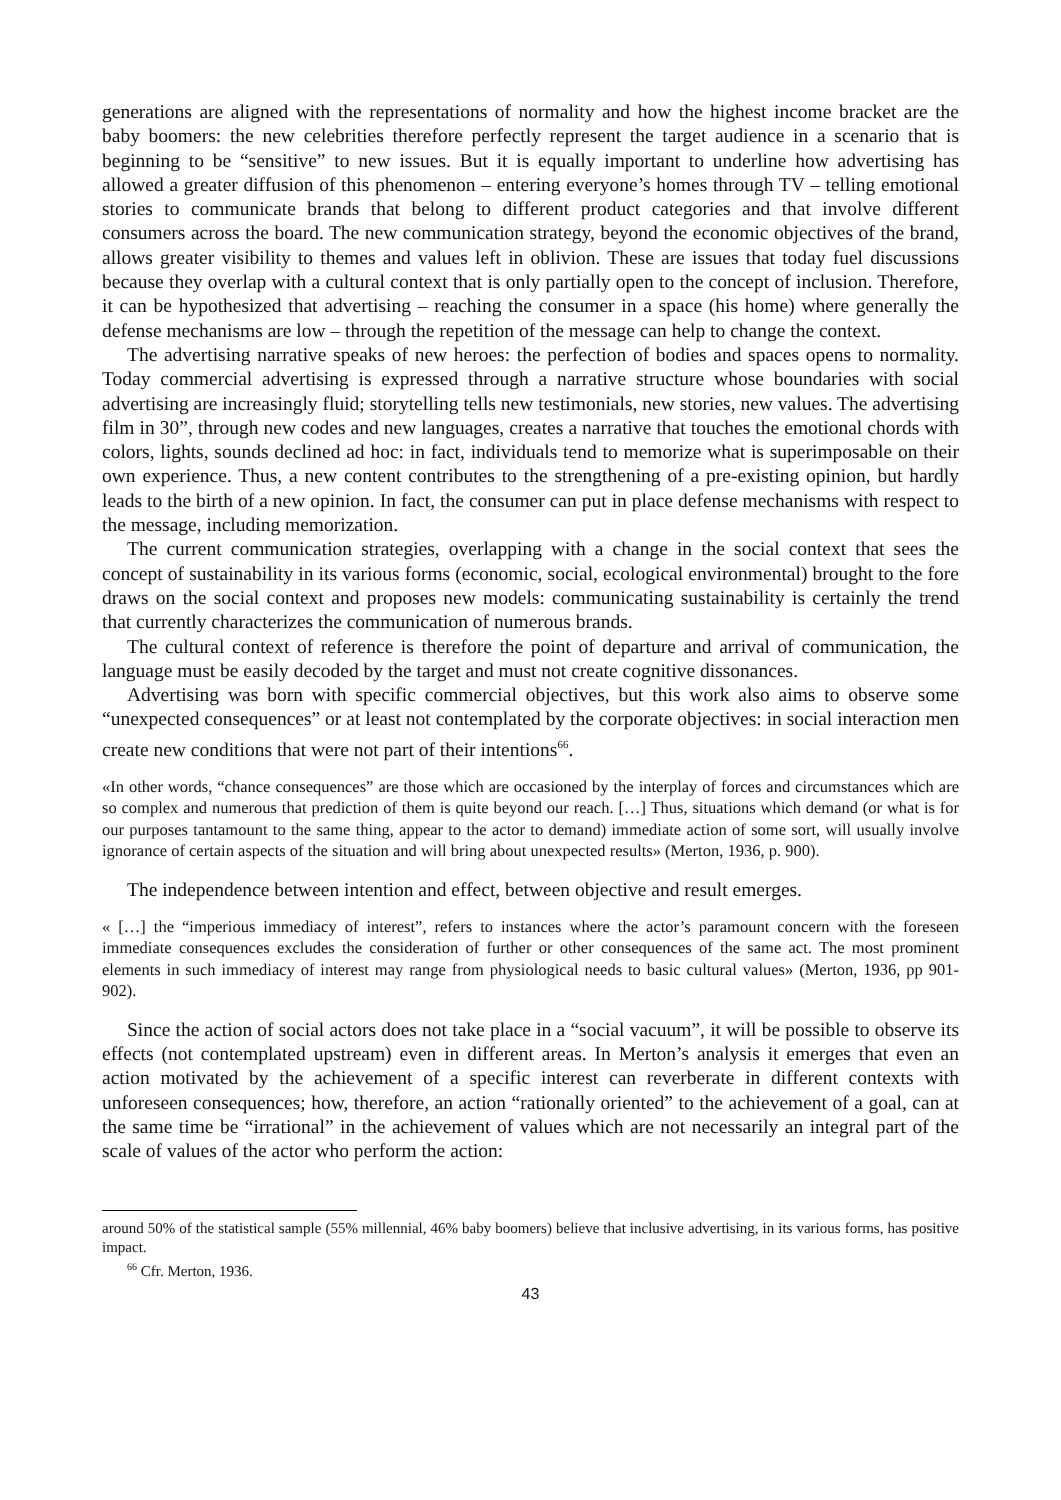generations are aligned with the representations of normality and how the highest income bracket are the baby boomers: the new celebrities therefore perfectly represent the target audience in a scenario that is beginning to be “sensitive” to new issues. But it is equally important to underline how advertising has allowed a greater diffusion of this phenomenon – entering everyone’s homes through TV – telling emotional stories to communicate brands that belong to different product categories and that involve different consumers across the board. The new communication strategy, beyond the economic objectives of the brand, allows greater visibility to themes and values left in oblivion. These are issues that today fuel discussions because they overlap with a cultural context that is only partially open to the concept of inclusion. Therefore, it can be hypothesized that advertising – reaching the consumer in a space (his home) where generally the defense mechanisms are low – through the repetition of the message can help to change the context.
The advertising narrative speaks of new heroes: the perfection of bodies and spaces opens to normality. Today commercial advertising is expressed through a narrative structure whose boundaries with social advertising are increasingly fluid; storytelling tells new testimonials, new stories, new values. The advertising film in 30”, through new codes and new languages, creates a narrative that touches the emotional chords with colors, lights, sounds declined ad hoc: in fact, individuals tend to memorize what is superimposable on their own experience. Thus, a new content contributes to the strengthening of a pre-existing opinion, but hardly leads to the birth of a new opinion. In fact, the consumer can put in place defense mechanisms with respect to the message, including memorization.
The current communication strategies, overlapping with a change in the social context that sees the concept of sustainability in its various forms (economic, social, ecological environmental) brought to the fore draws on the social context and proposes new models: communicating sustainability is certainly the trend that currently characterizes the communication of numerous brands.
The cultural context of reference is therefore the point of departure and arrival of communication, the language must be easily decoded by the target and must not create cognitive dissonances.
Advertising was born with specific commercial objectives, but this work also aims to observe some “unexpected consequences” or at least not contemplated by the corporate objectives: in social interaction men create new conditions that were not part of their intentions<sup>66</sup>.
«In other words, “chance consequences” are those which are occasioned by the interplay of forces and circumstances which are so complex and numerous that prediction of them is quite beyond our reach. […] Thus, situations which demand (or what is for our purposes tantamount to the same thing, appear to the actor to demand) immediate action of some sort, will usually involve ignorance of certain aspects of the situation and will bring about unexpected results» (Merton, 1936, p. 900).
The independence between intention and effect, between objective and result emerges.
« […] the “imperious immediacy of interest”, refers to instances where the actor’s paramount concern with the foreseen immediate consequences excludes the consideration of further or other consequences of the same act. The most prominent elements in such immediacy of interest may range from physiological needs to basic cultural values» (Merton, 1936, pp 901-902).
Since the action of social actors does not take place in a “social vacuum”, it will be possible to observe its effects (not contemplated upstream) even in different areas. In Merton’s analysis it emerges that even an action motivated by the achievement of a specific interest can reverberate in different contexts with unforeseen consequences; how, therefore, an action “rationally oriented” to the achievement of a goal, can at the same time be “irrational” in the achievement of values which are not necessarily an integral part of the scale of values of the actor who perform the action:
around 50% of the statistical sample (55% millennial, 46% baby boomers) believe that inclusive advertising, in its various forms, has positive impact.
<sup>66</sup> Cfr. Merton, 1936.
43